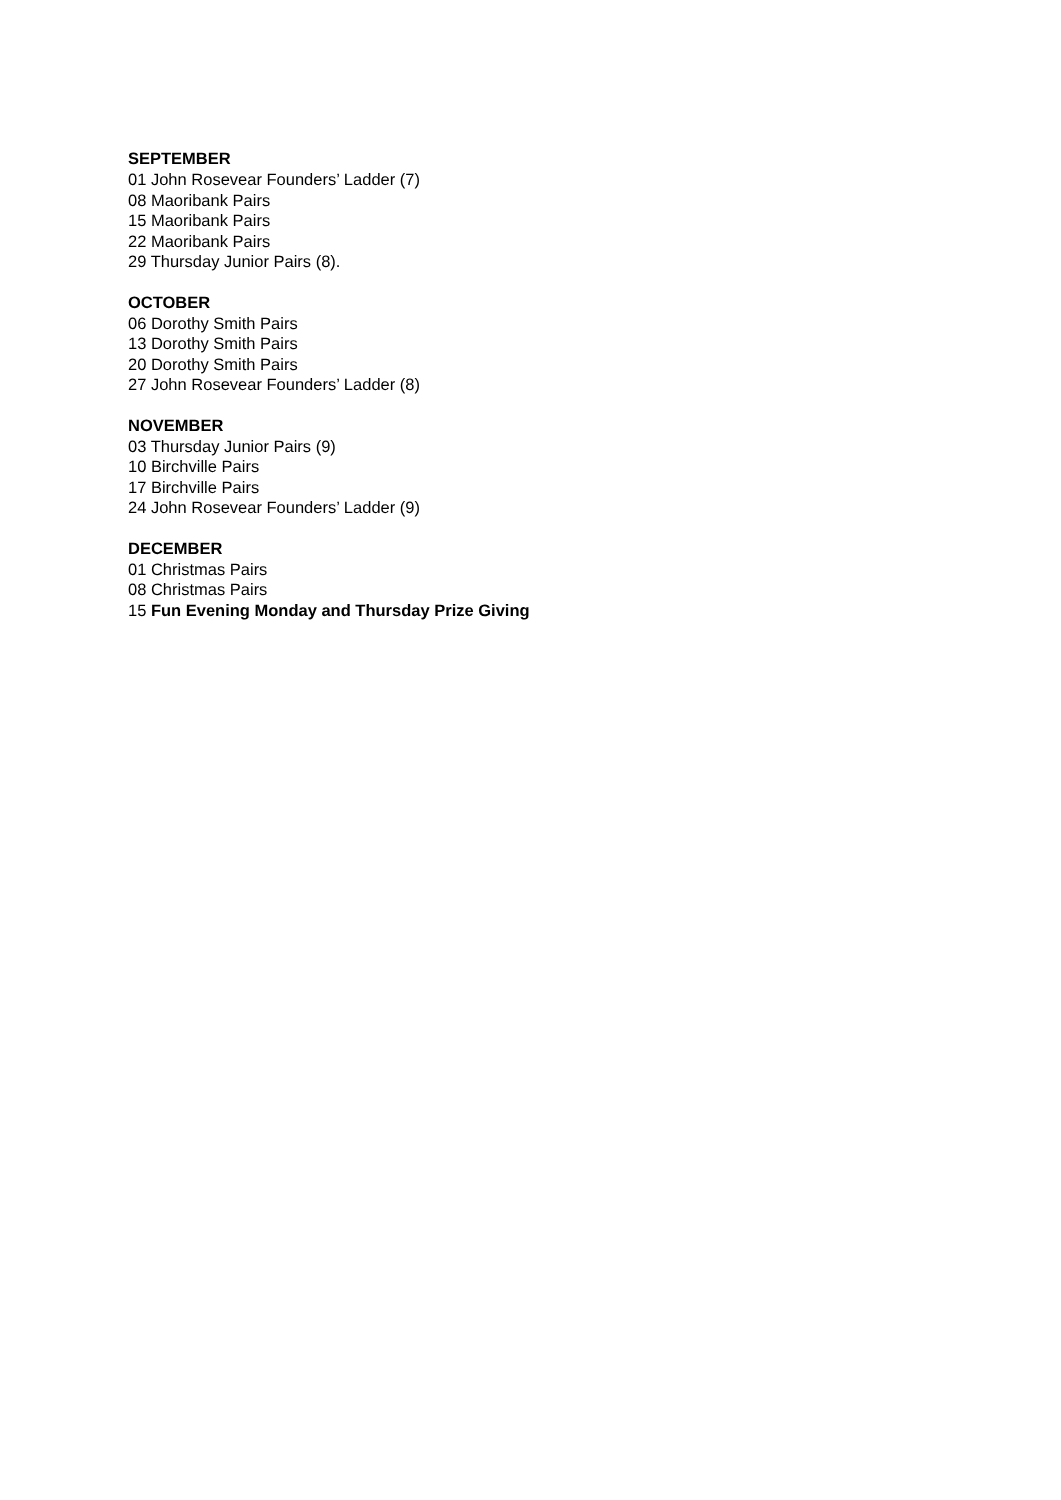SEPTEMBER
01 John Rosevear Founders’ Ladder (7)
08 Maoribank Pairs
15 Maoribank Pairs
22 Maoribank Pairs
29 Thursday Junior Pairs (8).
OCTOBER
06 Dorothy Smith Pairs
13 Dorothy Smith Pairs
20 Dorothy Smith Pairs
27 John Rosevear Founders’ Ladder (8)
NOVEMBER
03 Thursday Junior Pairs (9)
10 Birchville Pairs
17 Birchville Pairs
24 John Rosevear Founders’ Ladder (9)
DECEMBER
01 Christmas Pairs
08 Christmas Pairs
15 Fun Evening Monday and Thursday Prize Giving